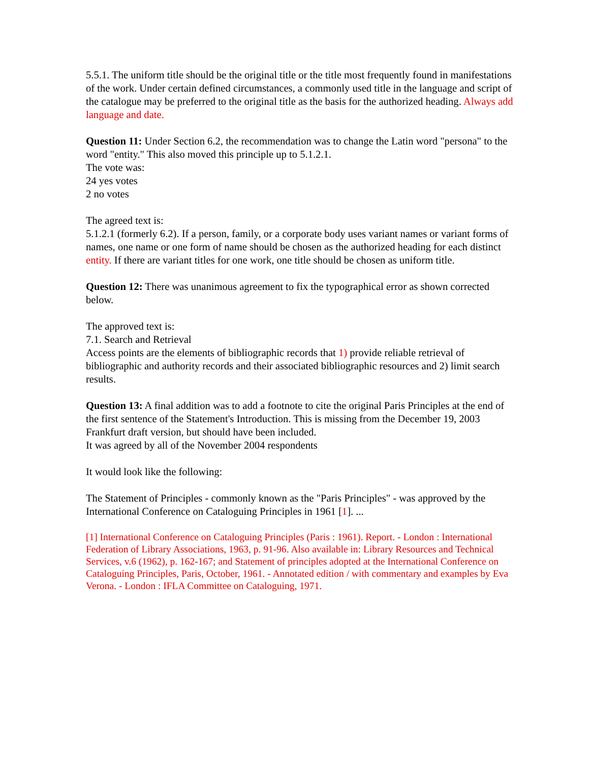5.5.1. The uniform title should be the original title or the title most frequently found in manifestations of the work. Under certain defined circumstances, a commonly used title in the language and script of the catalogue may be preferred to the original title as the basis for the authorized heading. Always add language and date.
Question 11: Under Section 6.2, the recommendation was to change the Latin word "persona" to the word "entity." This also moved this principle up to 5.1.2.1.
The vote was:
24 yes votes
2 no votes
The agreed text is:
5.1.2.1 (formerly 6.2). If a person, family, or a corporate body uses variant names or variant forms of names, one name or one form of name should be chosen as the authorized heading for each distinct entity. If there are variant titles for one work, one title should be chosen as uniform title.
Question 12: There was unanimous agreement to fix the typographical error as shown corrected below.
The approved text is:
7.1. Search and Retrieval
Access points are the elements of bibliographic records that 1) provide reliable retrieval of bibliographic and authority records and their associated bibliographic resources and 2) limit search results.
Question 13: A final addition was to add a footnote to cite the original Paris Principles at the end of the first sentence of the Statement's Introduction. This is missing from the December 19, 2003 Frankfurt draft version, but should have been included.
It was agreed by all of the November 2004 respondents
It would look like the following:
The Statement of Principles - commonly known as the "Paris Principles" - was approved by the International Conference on Cataloguing Principles in 1961 [1]. ...
[1] International Conference on Cataloguing Principles (Paris : 1961). Report. - London : International Federation of Library Associations, 1963, p. 91-96. Also available in: Library Resources and Technical Services, v.6 (1962), p. 162-167; and Statement of principles adopted at the International Conference on Cataloguing Principles, Paris, October, 1961. - Annotated edition / with commentary and examples by Eva Verona. - London : IFLA Committee on Cataloguing, 1971.